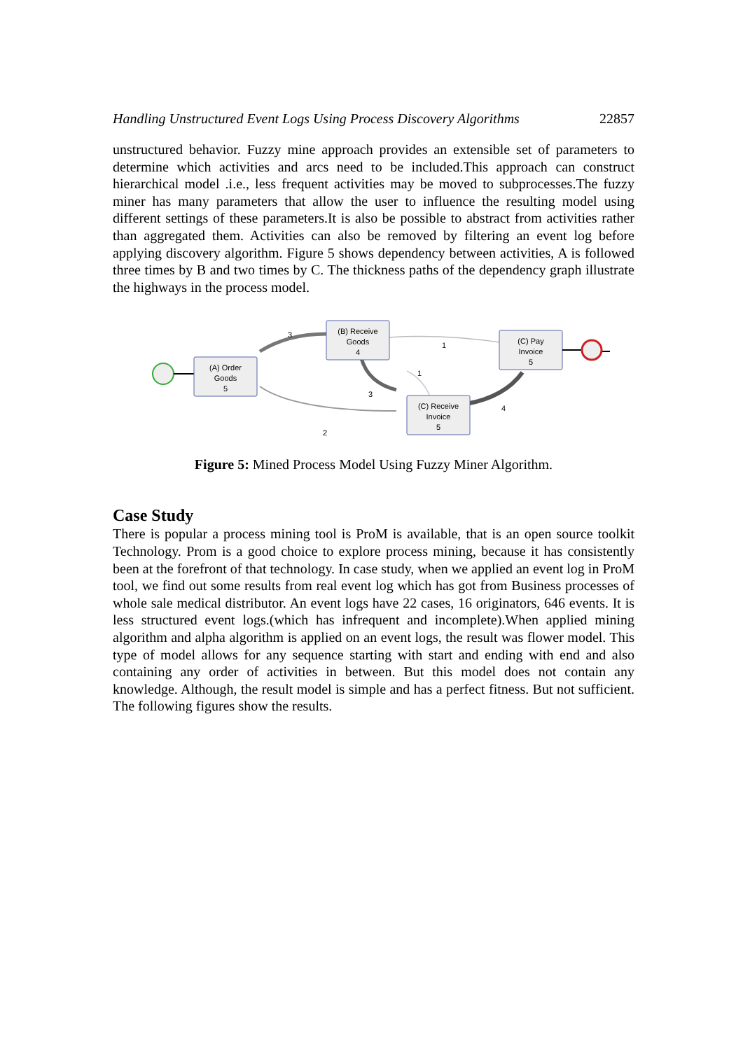Handling Unstructured Event Logs Using Process Discovery Algorithms 22857
unstructured behavior. Fuzzy mine approach provides an extensible set of parameters to determine which activities and arcs need to be included.This approach can construct hierarchical model .i.e., less frequent activities may be moved to subprocesses.The fuzzy miner has many parameters that allow the user to influence the resulting model using different settings of these parameters.It is also be possible to abstract from activities rather than aggregated them. Activities can also be removed by filtering an event log before applying discovery algorithm. Figure 5 shows dependency between activities, A is followed three times by B and two times by C. The thickness paths of the dependency graph illustrate the highways in the process model.
(A) Order
Goods
5
(B) Receive
Goods
4
(C) Receive
Invoice
5
(C) Pay
Invoice
5
3
1
1
3
4
2
Figure 5: Mined Process Model Using Fuzzy Miner Algorithm.
Case Study
There is popular a process mining tool is ProM is available, that is an open source toolkit Technology. Prom is a good choice to explore process mining, because it has consistently been at the forefront of that technology. In case study, when we applied an event log in ProM tool, we find out some results from real event log which has got from Business processes of whole sale medical distributor. An event logs have 22 cases, 16 originators, 646 events. It is less structured event logs.(which has infrequent and incomplete).When applied mining algorithm and alpha algorithm is applied on an event logs, the result was flower model. This type of model allows for any sequence starting with start and ending with end and also containing any order of activities in between. But this model does not contain any knowledge. Although, the result model is simple and has a perfect fitness. But not sufficient. The following figures show the results.